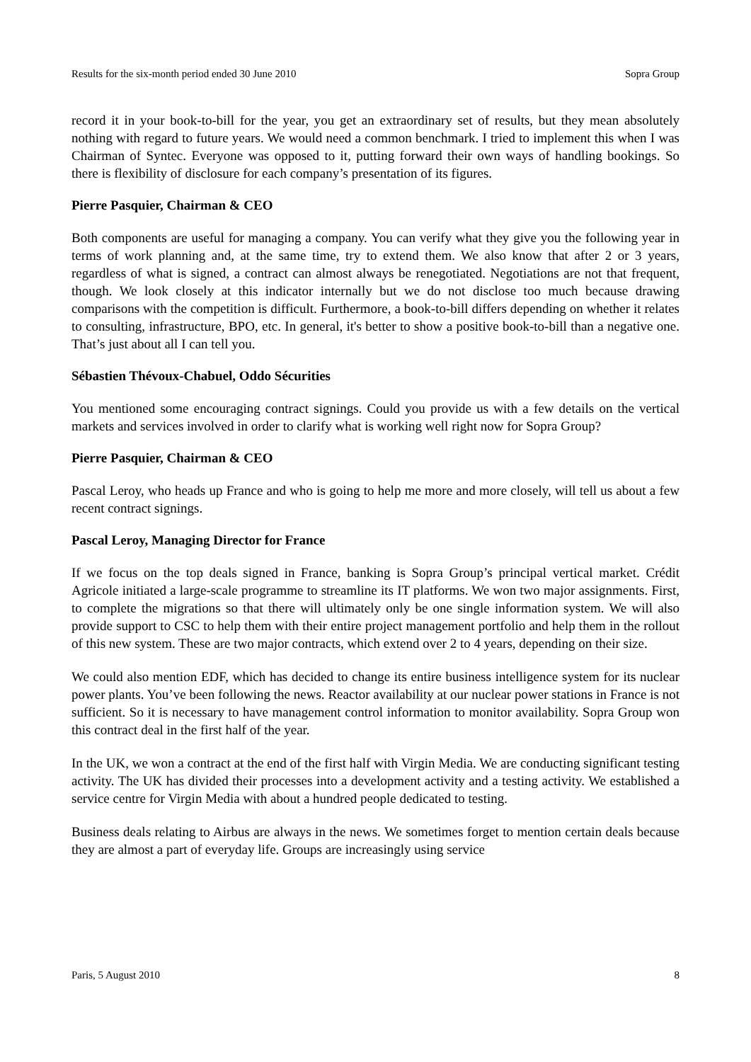Results for the six-month period ended 30 June 2010 Sopra Group
record it in your book-to-bill for the year, you get an extraordinary set of results, but they mean absolutely nothing with regard to future years. We would need a common benchmark. I tried to implement this when I was Chairman of Syntec. Everyone was opposed to it, putting forward their own ways of handling bookings. So there is flexibility of disclosure for each company’s presentation of its figures.
Pierre Pasquier, Chairman & CEO
Both components are useful for managing a company. You can verify what they give you the following year in terms of work planning and, at the same time, try to extend them. We also know that after 2 or 3 years, regardless of what is signed, a contract can almost always be renegotiated. Negotiations are not that frequent, though. We look closely at this indicator internally but we do not disclose too much because drawing comparisons with the competition is difficult. Furthermore, a book-to-bill differs depending on whether it relates to consulting, infrastructure, BPO, etc. In general, it's better to show a positive book-to-bill than a negative one. That’s just about all I can tell you.
Sébastien Thévoux-Chabuel, Oddo Sécurities
You mentioned some encouraging contract signings. Could you provide us with a few details on the vertical markets and services involved in order to clarify what is working well right now for Sopra Group?
Pierre Pasquier, Chairman & CEO
Pascal Leroy, who heads up France and who is going to help me more and more closely, will tell us about a few recent contract signings.
Pascal Leroy, Managing Director for France
If we focus on the top deals signed in France, banking is Sopra Group’s principal vertical market. Crédit Agricole initiated a large-scale programme to streamline its IT platforms. We won two major assignments. First, to complete the migrations so that there will ultimately only be one single information system. We will also provide support to CSC to help them with their entire project management portfolio and help them in the rollout of this new system. These are two major contracts, which extend over 2 to 4 years, depending on their size.
We could also mention EDF, which has decided to change its entire business intelligence system for its nuclear power plants. You’ve been following the news. Reactor availability at our nuclear power stations in France is not sufficient. So it is necessary to have management control information to monitor availability. Sopra Group won this contract deal in the first half of the year.
In the UK, we won a contract at the end of the first half with Virgin Media. We are conducting significant testing activity. The UK has divided their processes into a development activity and a testing activity. We established a service centre for Virgin Media with about a hundred people dedicated to testing.
Business deals relating to Airbus are always in the news. We sometimes forget to mention certain deals because they are almost a part of everyday life. Groups are increasingly using service
Paris, 5 August 2010 8